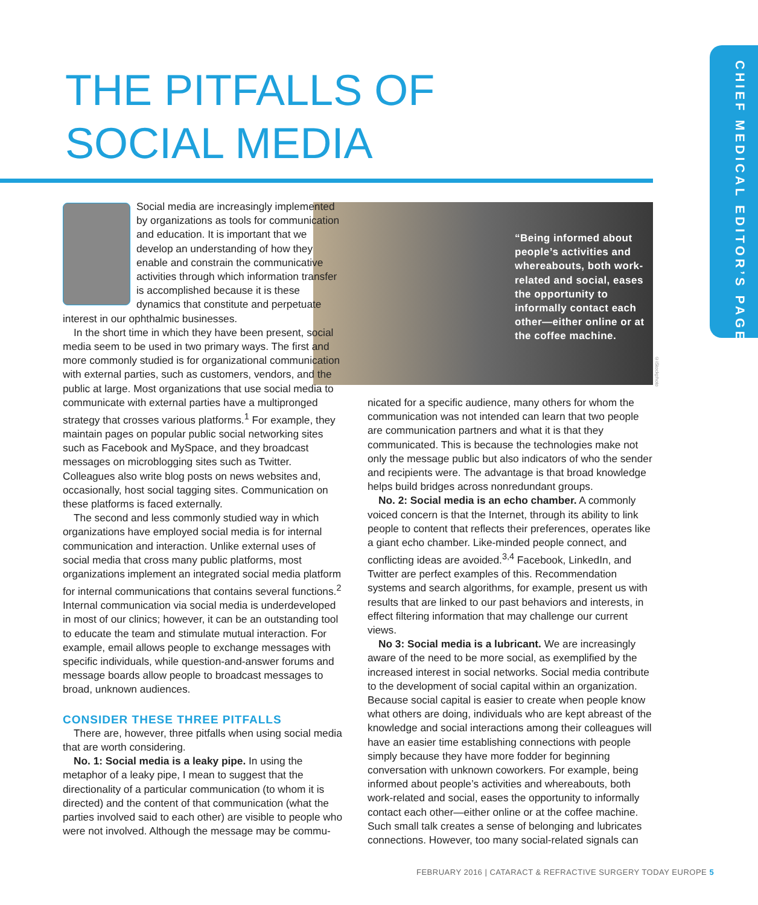THE PITFALLS OF
SOCIAL MEDIA
CHIEF MEDICAL EDITOR’S PAGE
“Being informed about people’s activities and whereabouts, both work-related and social, eases the opportunity to informally contact each other—either online or at the coffee machine.
©iStockphoto
Social media are increasingly implemented by organizations as tools for communication and education. It is important that we develop an understanding of how they enable and constrain the communicative activities through which information transfer is accomplished because it is these dynamics that constitute and perpetuate interest in our ophthalmic businesses.
In the short time in which they have been present, social media seem to be used in two primary ways. The first and more commonly studied is for organizational communication with external parties, such as customers, vendors, and the public at large. Most organizations that use social media to communicate with external parties have a multipronged strategy that crosses various platforms.<sup>1</sup> For example, they maintain pages on popular public social networking sites such as Facebook and MySpace, and they broadcast messages on microblogging sites such as Twitter. Colleagues also write blog posts on news websites and, occasionally, host social tagging sites. Communication on these platforms is faced externally.
The second and less commonly studied way in which organizations have employed social media is for internal communication and interaction. Unlike external uses of social media that cross many public platforms, most organizations implement an integrated social media platform for internal communications that contains several functions.<sup>2</sup> Internal communication via social media is underdeveloped in most of our clinics; however, it can be an outstanding tool to educate the team and stimulate mutual interaction. For example, email allows people to exchange messages with specific individuals, while question-and-answer forums and message boards allow people to broadcast messages to broad, unknown audiences.
CONSIDER THESE THREE PITFALLS
There are, however, three pitfalls when using social media that are worth considering.
No. 1: Social media is a leaky pipe. In using the metaphor of a leaky pipe, I mean to suggest that the directionality of a particular communication (to whom it is directed) and the content of that communication (what the parties involved said to each other) are visible to people who were not involved. Although the message may be commu-
nicated for a specific audience, many others for whom the communication was not intended can learn that two people are communication partners and what it is that they communicated. This is because the technologies make not only the message public but also indicators of who the sender and recipients were. The advantage is that broad knowledge helps build bridges across nonredundant groups.
No. 2: Social media is an echo chamber. A commonly voiced concern is that the Internet, through its ability to link people to content that reflects their preferences, operates like a giant echo chamber. Like-minded people connect, and conflicting ideas are avoided.<sup>3,4</sup> Facebook, LinkedIn, and Twitter are perfect examples of this. Recommendation systems and search algorithms, for example, present us with results that are linked to our past behaviors and interests, in effect filtering information that may challenge our current views.
No 3: Social media is a lubricant. We are increasingly aware of the need to be more social, as exemplified by the increased interest in social networks. Social media contribute to the development of social capital within an organization. Because social capital is easier to create when people know what others are doing, individuals who are kept abreast of the knowledge and social interactions among their colleagues will have an easier time establishing connections with people simply because they have more fodder for beginning conversation with unknown coworkers. For example, being informed about people’s activities and whereabouts, both work-related and social, eases the opportunity to informally contact each other—either online or at the coffee machine. Such small talk creates a sense of belonging and lubricates connections. However, too many social-related signals can
FEBRUARY 2016 | CATARACT & REFRACTIVE SURGERY TODAY EUROPE 5